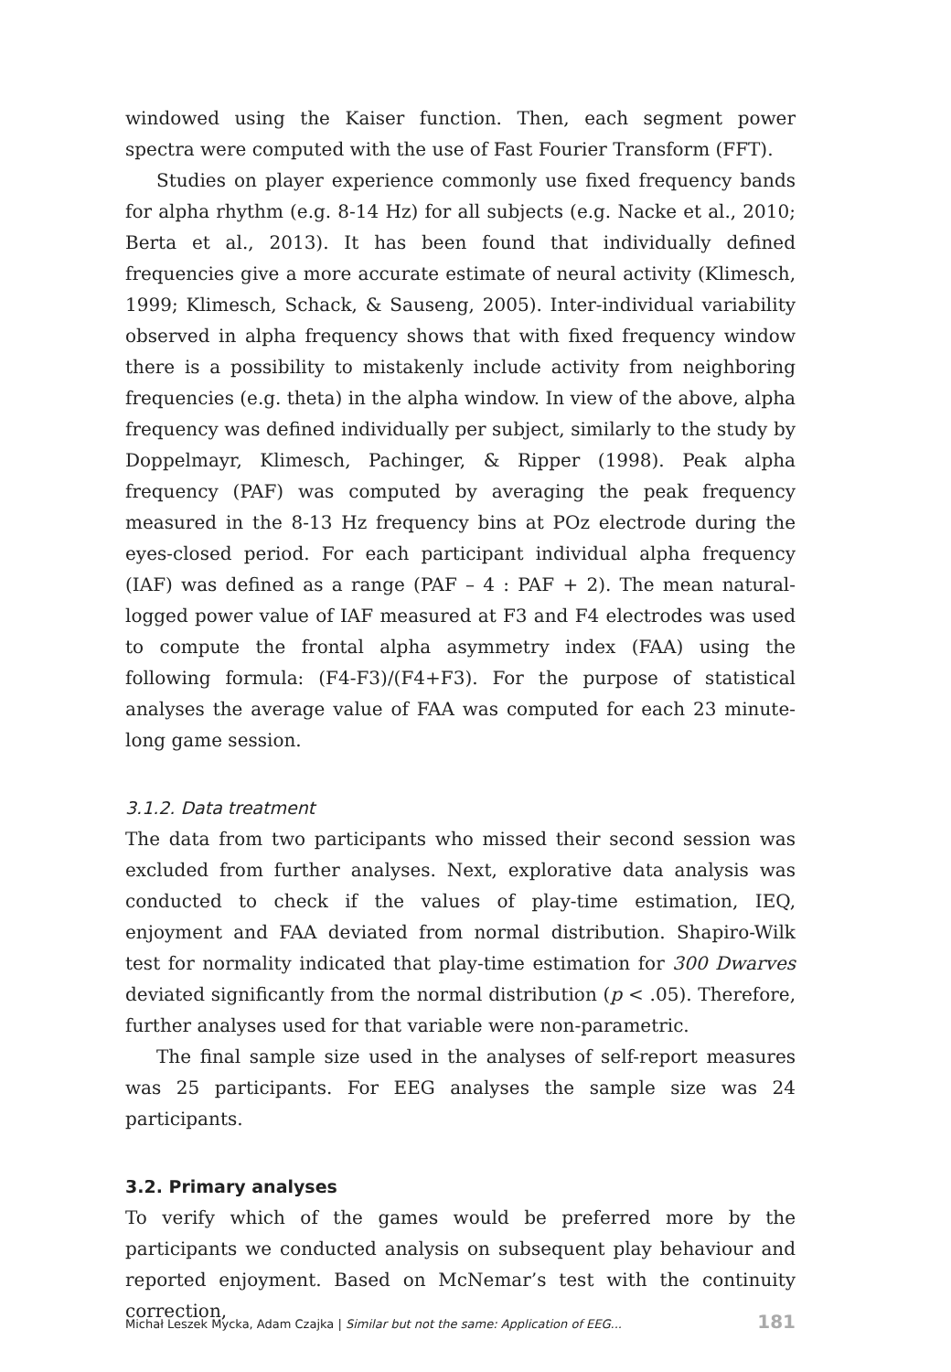windowed using the Kaiser function. Then, each segment power spectra were computed with the use of Fast Fourier Transform (FFT).
Studies on player experience commonly use fixed frequency bands for alpha rhythm (e.g. 8-14 Hz) for all subjects (e.g. Nacke et al., 2010; Berta et al., 2013). It has been found that individually defined frequencies give a more accurate estimate of neural activity (Klimesch, 1999; Klimesch, Schack, & Sauseng, 2005). Inter-individual variability observed in alpha frequency shows that with fixed frequency window there is a possibility to mistakenly include activity from neighboring frequencies (e.g. theta) in the alpha window. In view of the above, alpha frequency was defined individually per subject, similarly to the study by Doppelmayr, Klimesch, Pachinger, & Ripper (1998). Peak alpha frequency (PAF) was computed by averaging the peak frequency measured in the 8-13 Hz frequency bins at POz electrode during the eyes-closed period. For each participant individual alpha frequency (IAF) was defined as a range (PAF – 4 : PAF + 2). The mean natural-logged power value of IAF measured at F3 and F4 electrodes was used to compute the frontal alpha asymmetry index (FAA) using the following formula: (F4-F3)/(F4+F3). For the purpose of statistical analyses the average value of FAA was computed for each 23 minute-long game session.
3.1.2. Data treatment
The data from two participants who missed their second session was excluded from further analyses. Next, explorative data analysis was conducted to check if the values of play-time estimation, IEQ, enjoyment and FAA deviated from normal distribution. Shapiro-Wilk test for normality indicated that play-time estimation for 300 Dwarves deviated significantly from the normal distribution (p < .05). Therefore, further analyses used for that variable were non-parametric.
The final sample size used in the analyses of self-report measures was 25 participants. For EEG analyses the sample size was 24 participants.
3.2. Primary analyses
To verify which of the games would be preferred more by the participants we conducted analysis on subsequent play behaviour and reported enjoyment. Based on McNemar’s test with the continuity correction,
Michał Leszek Mycka, Adam Czajka | Similar but not the same: Application of EEG... 181